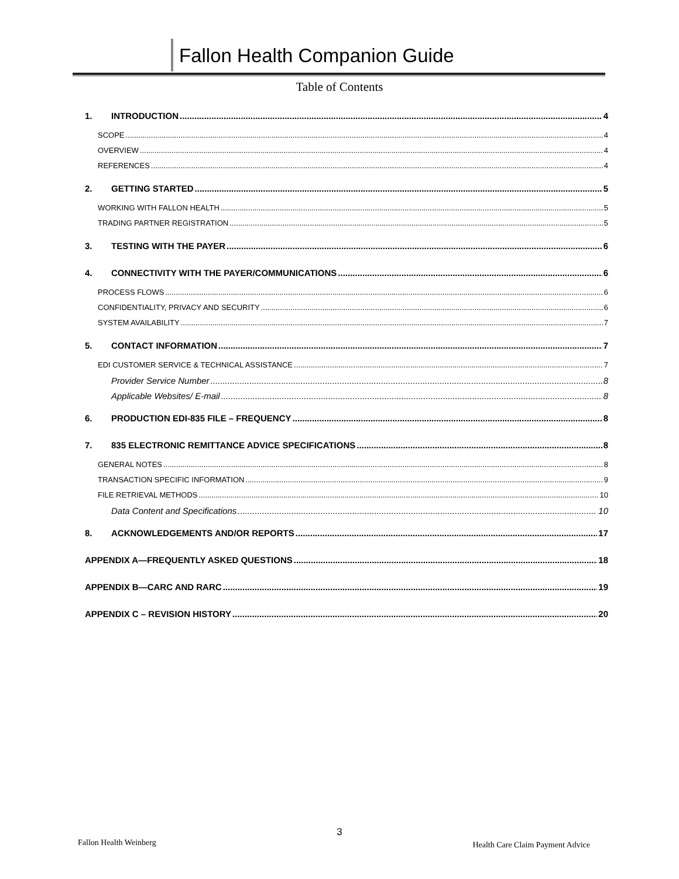Fallon Health Companion Guide
Table of Contents
1. INTRODUCTION 4
SCOPE 4
OVERVIEW 4
REFERENCES 4
2. GETTING STARTED 5
WORKING WITH FALLON HEALTH 5
TRADING PARTNER REGISTRATION 5
3. TESTING WITH THE PAYER 6
4. CONNECTIVITY WITH THE PAYER/COMMUNICATIONS 6
PROCESS FLOWS 6
CONFIDENTIALITY, PRIVACY AND SECURITY 6
SYSTEM AVAILABILITY 7
5. CONTACT INFORMATION 7
EDI CUSTOMER SERVICE & TECHNICAL ASSISTANCE 7
Provider Service Number 8
Applicable Websites/ E-mail 8
6. PRODUCTION EDI-835 FILE – FREQUENCY 8
7. 835 ELECTRONIC REMITTANCE ADVICE SPECIFICATIONS 8
GENERAL NOTES 8
TRANSACTION SPECIFIC INFORMATION 9
FILE RETRIEVAL METHODS 10
Data Content and Specifications 10
8. ACKNOWLEDGEMENTS AND/OR REPORTS 17
APPENDIX A—FREQUENTLY ASKED QUESTIONS 18
APPENDIX B—CARC AND RARC 19
APPENDIX C – REVISION HISTORY 20
3
Fallon Health Weinberg Health Care Claim Payment Advice